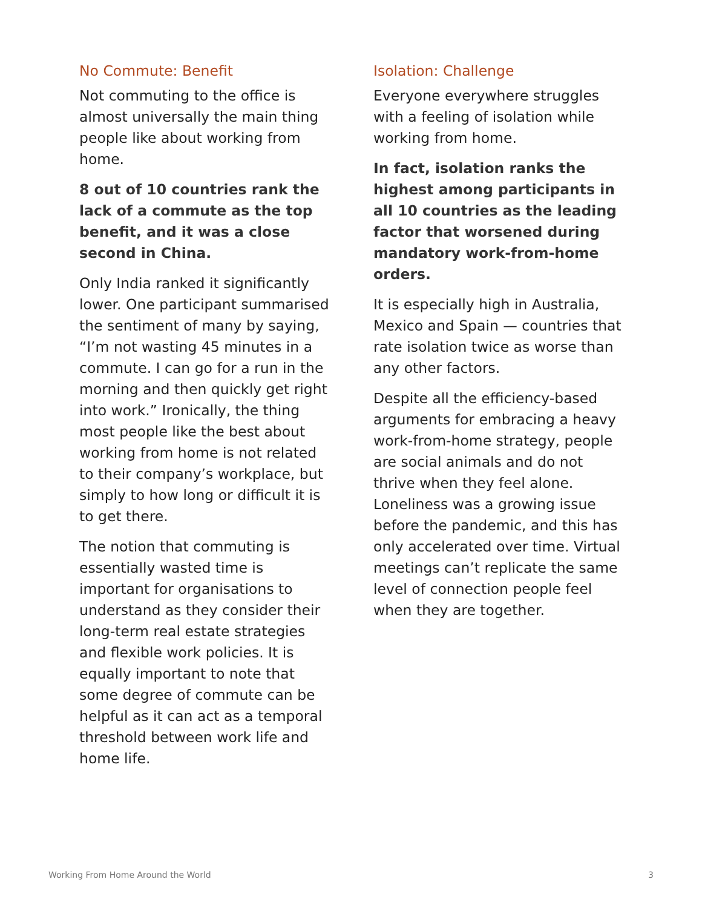No Commute: Benefit
Not commuting to the office is almost universally the main thing people like about working from home.
8 out of 10 countries rank the lack of a commute as the top benefit, and it was a close second in China.
Only India ranked it significantly lower. One participant summarised the sentiment of many by saying, “I’m not wasting 45 minutes in a commute. I can go for a run in the morning and then quickly get right into work.” Ironically, the thing most people like the best about working from home is not related to their company’s workplace, but simply to how long or difficult it is to get there.
The notion that commuting is essentially wasted time is important for organisations to understand as they consider their long-term real estate strategies and flexible work policies. It is equally important to note that some degree of commute can be helpful as it can act as a temporal threshold between work life and home life.
Isolation: Challenge
Everyone everywhere struggles with a feeling of isolation while working from home.
In fact, isolation ranks the highest among participants in all 10 countries as the leading factor that worsened during mandatory work-from-home orders.
It is especially high in Australia, Mexico and Spain — countries that rate isolation twice as worse than any other factors.
Despite all the efficiency-based arguments for embracing a heavy work-from-home strategy, people are social animals and do not thrive when they feel alone. Loneliness was a growing issue before the pandemic, and this has only accelerated over time. Virtual meetings can’t replicate the same level of connection people feel when they are together.
Working From Home Around the World 3